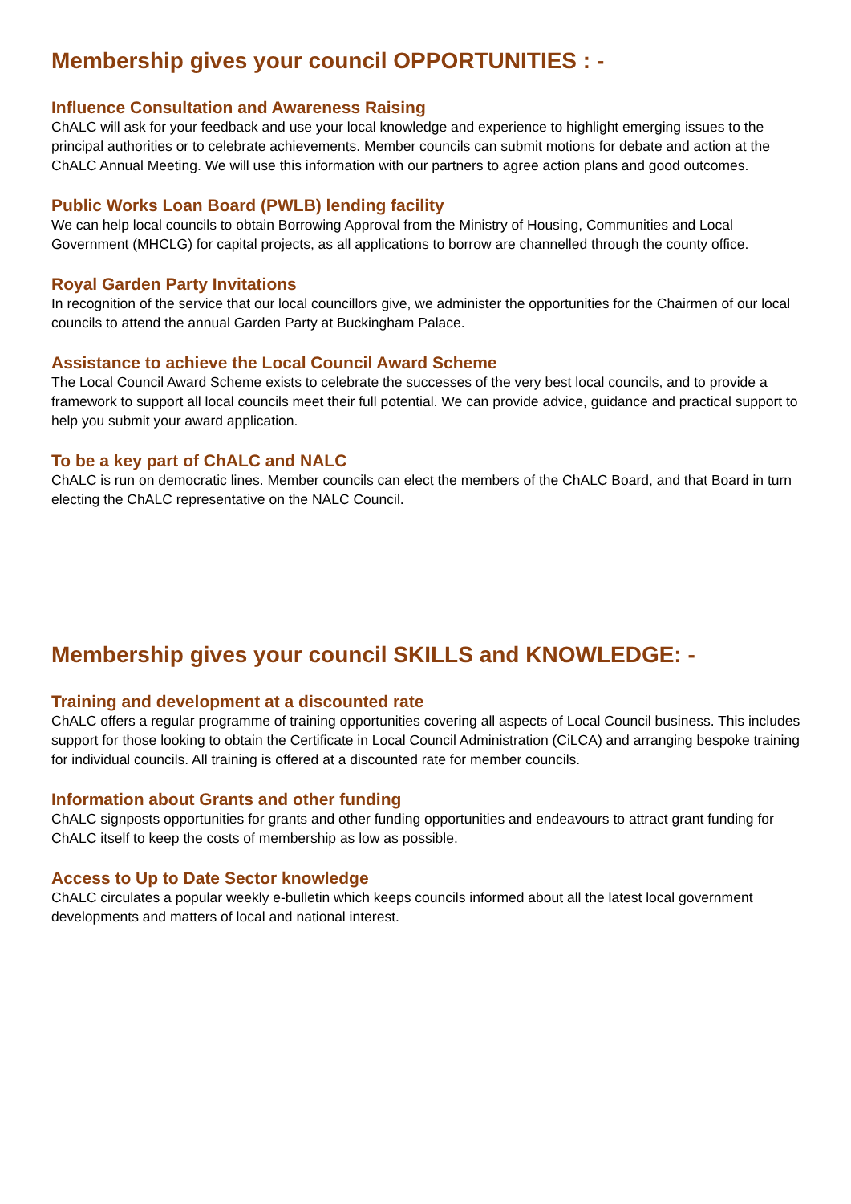Membership gives your council OPPORTUNITIES : -
Influence Consultation and Awareness Raising
ChALC will ask for your feedback and use your local knowledge and experience to highlight emerging issues to the principal authorities or to celebrate achievements. Member councils can submit motions for debate and action at the ChALC Annual Meeting. We will use this information with our partners to agree action plans and good outcomes.
Public Works Loan Board (PWLB) lending facility
We can help local councils to obtain Borrowing Approval from the Ministry of Housing, Communities and Local Government (MHCLG) for capital projects, as all applications to borrow are channelled through the county office.
Royal Garden Party Invitations
In recognition of the service that our local councillors give, we administer the opportunities for the Chairmen of our local councils to attend the annual Garden Party at Buckingham Palace.
Assistance to achieve the Local Council Award Scheme
The Local Council Award Scheme exists to celebrate the successes of the very best local councils, and to provide a framework to support all local councils meet their full potential. We can provide advice, guidance and practical support to help you submit your award application.
To be a key part of ChALC and NALC
ChALC is run on democratic lines. Member councils can elect the members of the ChALC Board, and that Board in turn electing the ChALC representative on the NALC Council.
Membership gives your council SKILLS and KNOWLEDGE: -
Training and development at a discounted rate
ChALC offers a regular programme of training opportunities covering all aspects of Local Council business. This includes support for those looking to obtain the Certificate in Local Council Administration (CiLCA) and arranging bespoke training for individual councils. All training is offered at a discounted rate for member councils.
Information about Grants and other funding
ChALC signposts opportunities for grants and other funding opportunities and endeavours to attract grant funding for ChALC itself to keep the costs of membership as low as possible.
Access to Up to Date Sector knowledge
ChALC circulates a popular weekly e-bulletin which keeps councils informed about all the latest local government developments and matters of local and national interest.